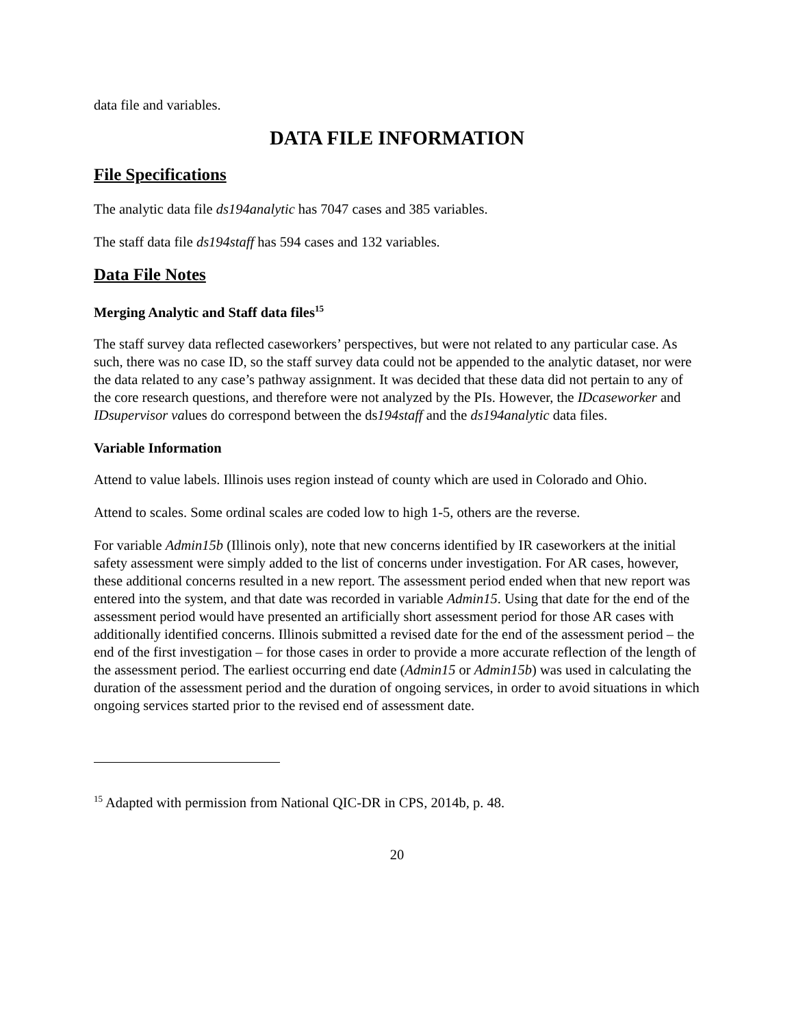data file and variables.
DATA FILE INFORMATION
File Specifications
The analytic data file ds194analytic has 7047 cases and 385 variables.
The staff data file ds194staff has 594 cases and 132 variables.
Data File Notes
Merging Analytic and Staff data files<sup>15</sup>
The staff survey data reflected caseworkers’ perspectives, but were not related to any particular case. As such, there was no case ID, so the staff survey data could not be appended to the analytic dataset, nor were the data related to any case’s pathway assignment. It was decided that these data did not pertain to any of the core research questions, and therefore were not analyzed by the PIs. However, the IDcaseworker and IDsupervisor values do correspond between the ds194staff and the ds194analytic data files.
Variable Information
Attend to value labels. Illinois uses region instead of county which are used in Colorado and Ohio.
Attend to scales. Some ordinal scales are coded low to high 1-5, others are the reverse.
For variable Admin15b (Illinois only), note that new concerns identified by IR caseworkers at the initial safety assessment were simply added to the list of concerns under investigation. For AR cases, however, these additional concerns resulted in a new report. The assessment period ended when that new report was entered into the system, and that date was recorded in variable Admin15. Using that date for the end of the assessment period would have presented an artificially short assessment period for those AR cases with additionally identified concerns. Illinois submitted a revised date for the end of the assessment period – the end of the first investigation – for those cases in order to provide a more accurate reflection of the length of the assessment period. The earliest occurring end date (Admin15 or Admin15b) was used in calculating the duration of the assessment period and the duration of ongoing services, in order to avoid situations in which ongoing services started prior to the revised end of assessment date.
<sup>15</sup> Adapted with permission from National QIC-DR in CPS, 2014b, p. 48.
20